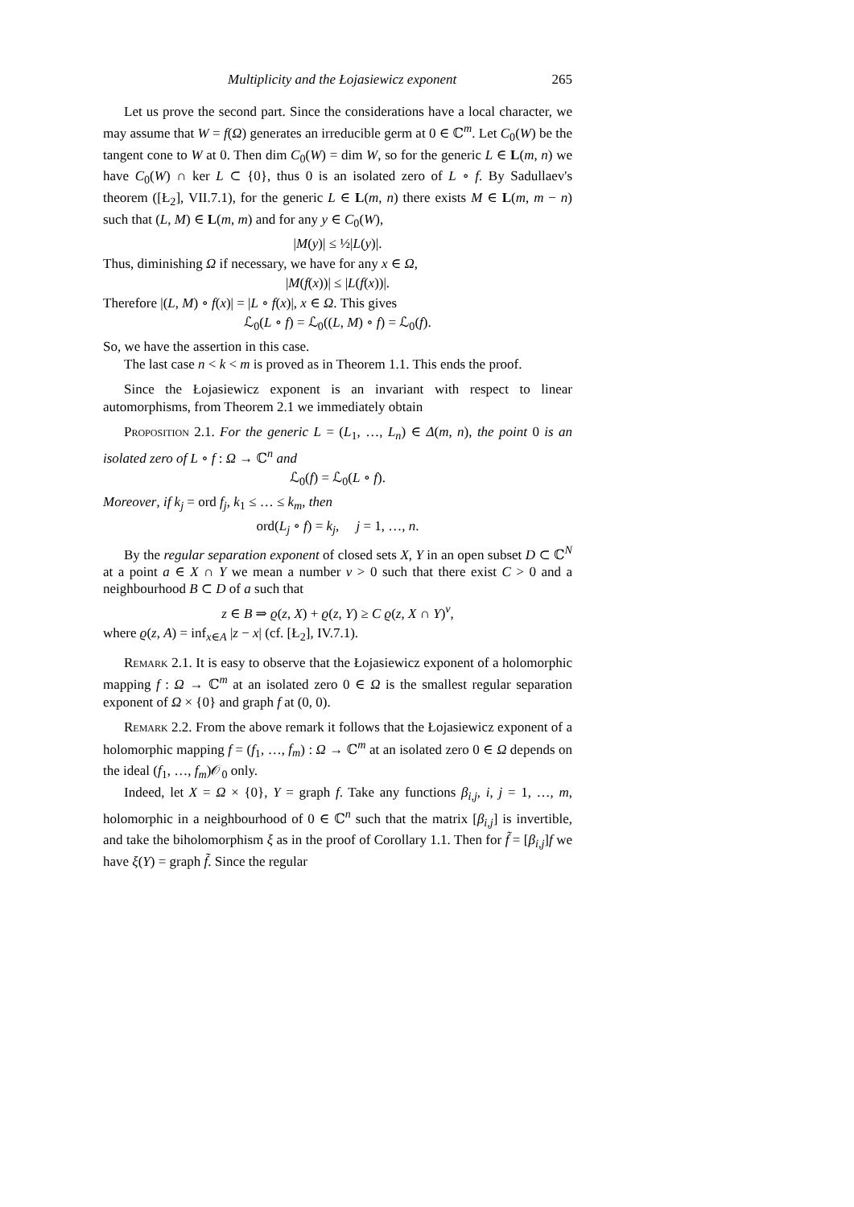Multiplicity and the Łojasiewicz exponent 265
Let us prove the second part. Since the considerations have a local character, we may assume that W = f(Ω) generates an irreducible germ at 0 ∈ ℂ<sup>m</sup>. Let C<sub>0</sub>(W) be the tangent cone to W at 0. Then dim C<sub>0</sub>(W) = dim W, so for the generic L ∈ L(m, n) we have C<sub>0</sub>(W) ∩ ker L ⊂ {0}, thus 0 is an isolated zero of L ∘ f. By Sadullaev's theorem ([Ł<sub>2</sub>], VII.7.1), for the generic L ∈ L(m, n) there exists M ∈ L(m, m − n) such that (L, M) ∈ L(m, m) and for any y ∈ C<sub>0</sub>(W),
|M(y)| ≤ ½|L(y)|.
Thus, diminishing Ω if necessary, we have for any x ∈ Ω,
|M(f(x))| ≤ |L(f(x))|.
Therefore |(L, M) ∘ f(x)| = |L ∘ f(x)|, x ∈ Ω. This gives
ℒ<sub>0</sub>(L ∘ f) = ℒ<sub>0</sub>((L, M) ∘ f) = ℒ<sub>0</sub>(f).
So, we have the assertion in this case.
The last case n < k < m is proved as in Theorem 1.1. This ends the proof.
Since the Łojasiewicz exponent is an invariant with respect to linear automorphisms, from Theorem 2.1 we immediately obtain
Proposition 2.1. For the generic L = (L<sub>1</sub>, …, L<sub>n</sub>) ∈ Δ(m, n), the point 0 is an isolated zero of L ∘ f : Ω → ℂ<sup>n</sup> and
ℒ<sub>0</sub>(f) = ℒ<sub>0</sub>(L ∘ f).
Moreover, if k<sub>j</sub> = ord f<sub>j</sub>, k<sub>1</sub> ≤ … ≤ k<sub>m</sub>, then
ord(L<sub>j</sub> ∘ f) = k<sub>j</sub>, j = 1, …, n.
By the regular separation exponent of closed sets X, Y in an open subset D ⊂ ℂ<sup>N</sup> at a point a ∈ X ∩ Y we mean a number ν > 0 such that there exist C > 0 and a neighbourhood B ⊂ D of a such that
z ∈ B ⇒ ϱ(z, X) + ϱ(z, Y) ≥ C ϱ(z, X ∩ Y)<sup>ν</sup>,
where ϱ(z, A) = inf<sub>x∈A</sub> |z − x| (cf. [Ł<sub>2</sub>], IV.7.1).
Remark 2.1. It is easy to observe that the Łojasiewicz exponent of a holomorphic mapping f : Ω → ℂ<sup>m</sup> at an isolated zero 0 ∈ Ω is the smallest regular separation exponent of Ω × {0} and graph f at (0, 0).
Remark 2.2. From the above remark it follows that the Łojasiewicz exponent of a holomorphic mapping f = (f<sub>1</sub>, …, f<sub>m</sub>) : Ω → ℂ<sup>m</sup> at an isolated zero 0 ∈ Ω depends on the ideal (f<sub>1</sub>, …, f<sub>m</sub>)𝒪<sub>0</sub> only.
Indeed, let X = Ω × {0}, Y = graph f. Take any functions β<sub>i,j</sub>, i, j = 1, …, m, holomorphic in a neighbourhood of 0 ∈ ℂ<sup>n</sup> such that the matrix [β<sub>i,j</sub>] is invertible, and take the biholomorphism ξ as in the proof of Corollary 1.1. Then for f̃ = [β<sub>i,j</sub>]f we have ξ(Y) = graph f̃. Since the regular